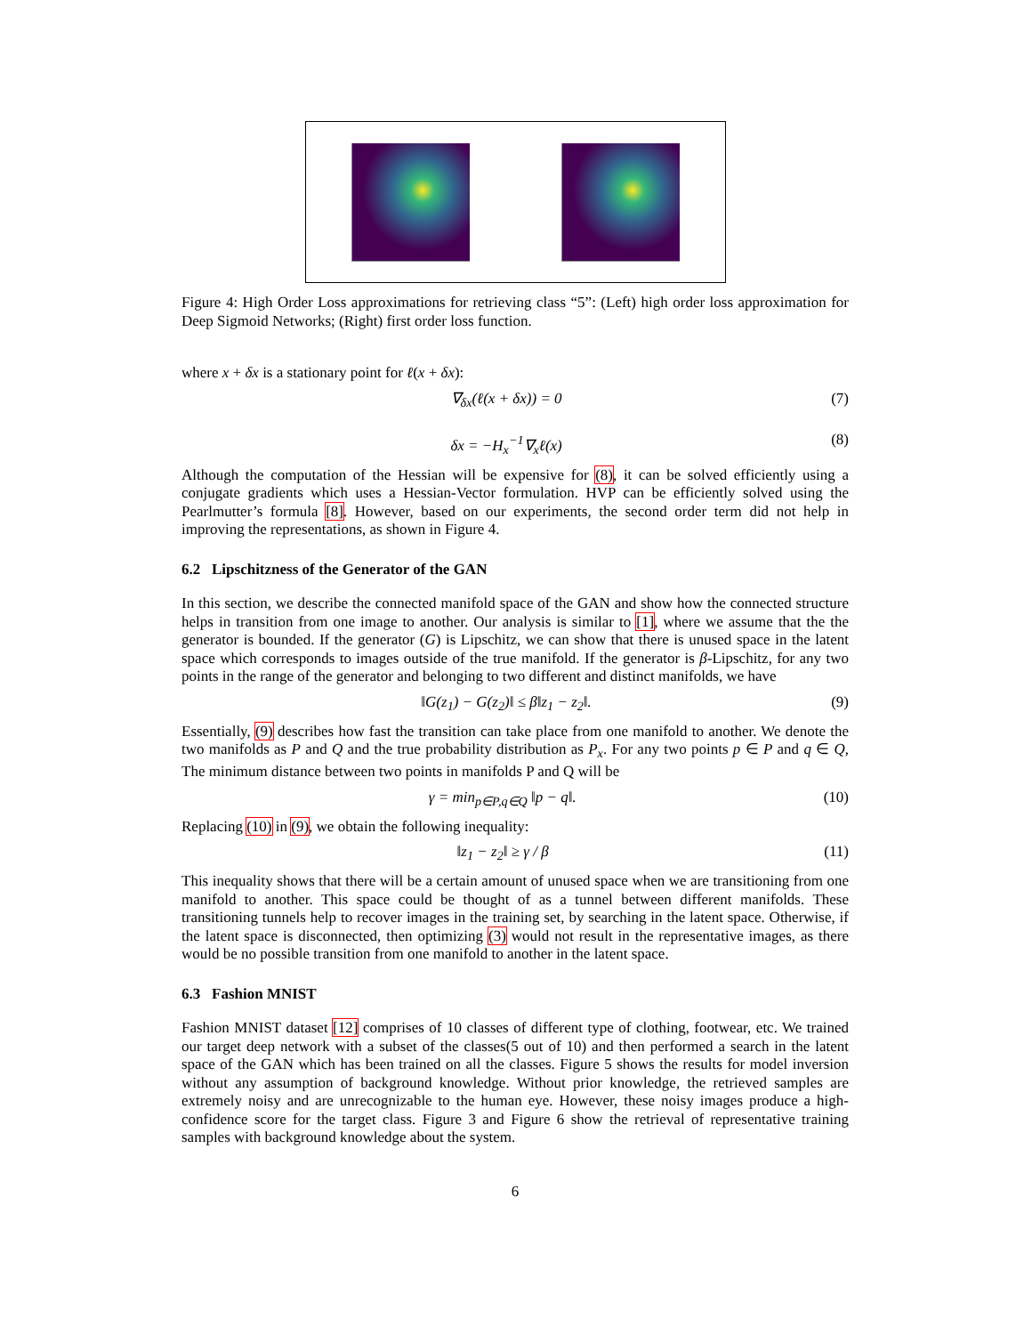Figure 4: High Order Loss approximations for retrieving class “5”: (Left) high order loss approximation for Deep Sigmoid Networks; (Right) first order loss function.
where x + δx is a stationary point for ℓ(x + δx):
∇<sub>δx</sub>(ℓ(x + δx)) = 0 (7)
δx = −H<sub>x</sub><sup>−1</sup>∇<sub>x</sub>ℓ(x) (8)
Although the computation of the Hessian will be expensive for (8), it can be solved efficiently using a conjugate gradients which uses a Hessian-Vector formulation. HVP can be efficiently solved using the Pearlmutter’s formula [8]. However, based on our experiments, the second order term did not help in improving the representations, as shown in Figure 4.
6.2 Lipschitzness of the Generator of the GAN
In this section, we describe the connected manifold space of the GAN and show how the connected structure helps in transition from one image to another. Our analysis is similar to [1], where we assume that the the generator is bounded. If the generator (G) is Lipschitz, we can show that there is unused space in the latent space which corresponds to images outside of the true manifold. If the generator is β-Lipschitz, for any two points in the range of the generator and belonging to two different and distinct manifolds, we have
‖G(z<sub>1</sub>) − G(z<sub>2</sub>)‖ ≤ β‖z<sub>1</sub> − z<sub>2</sub>‖. (9)
Essentially, (9) describes how fast the transition can take place from one manifold to another. We denote the two manifolds as P and Q and the true probability distribution as P<sub>x</sub>. For any two points p ∈ P and q ∈ Q, The minimum distance between two points in manifolds P and Q will be
γ = min<sub>p∈P,q∈Q</sub> ‖p − q‖. (10)
Replacing (10) in (9), we obtain the following inequality:
‖z<sub>1</sub> − z<sub>2</sub>‖ ≥ γ / β (11)
This inequality shows that there will be a certain amount of unused space when we are transitioning from one manifold to another. This space could be thought of as a tunnel between different manifolds. These transitioning tunnels help to recover images in the training set, by searching in the latent space. Otherwise, if the latent space is disconnected, then optimizing (3) would not result in the representative images, as there would be no possible transition from one manifold to another in the latent space.
6.3 Fashion MNIST
Fashion MNIST dataset [12] comprises of 10 classes of different type of clothing, footwear, etc. We trained our target deep network with a subset of the classes(5 out of 10) and then performed a search in the latent space of the GAN which has been trained on all the classes. Figure 5 shows the results for model inversion without any assumption of background knowledge. Without prior knowledge, the retrieved samples are extremely noisy and are unrecognizable to the human eye. However, these noisy images produce a high-confidence score for the target class. Figure 3 and Figure 6 show the retrieval of representative training samples with background knowledge about the system.
6